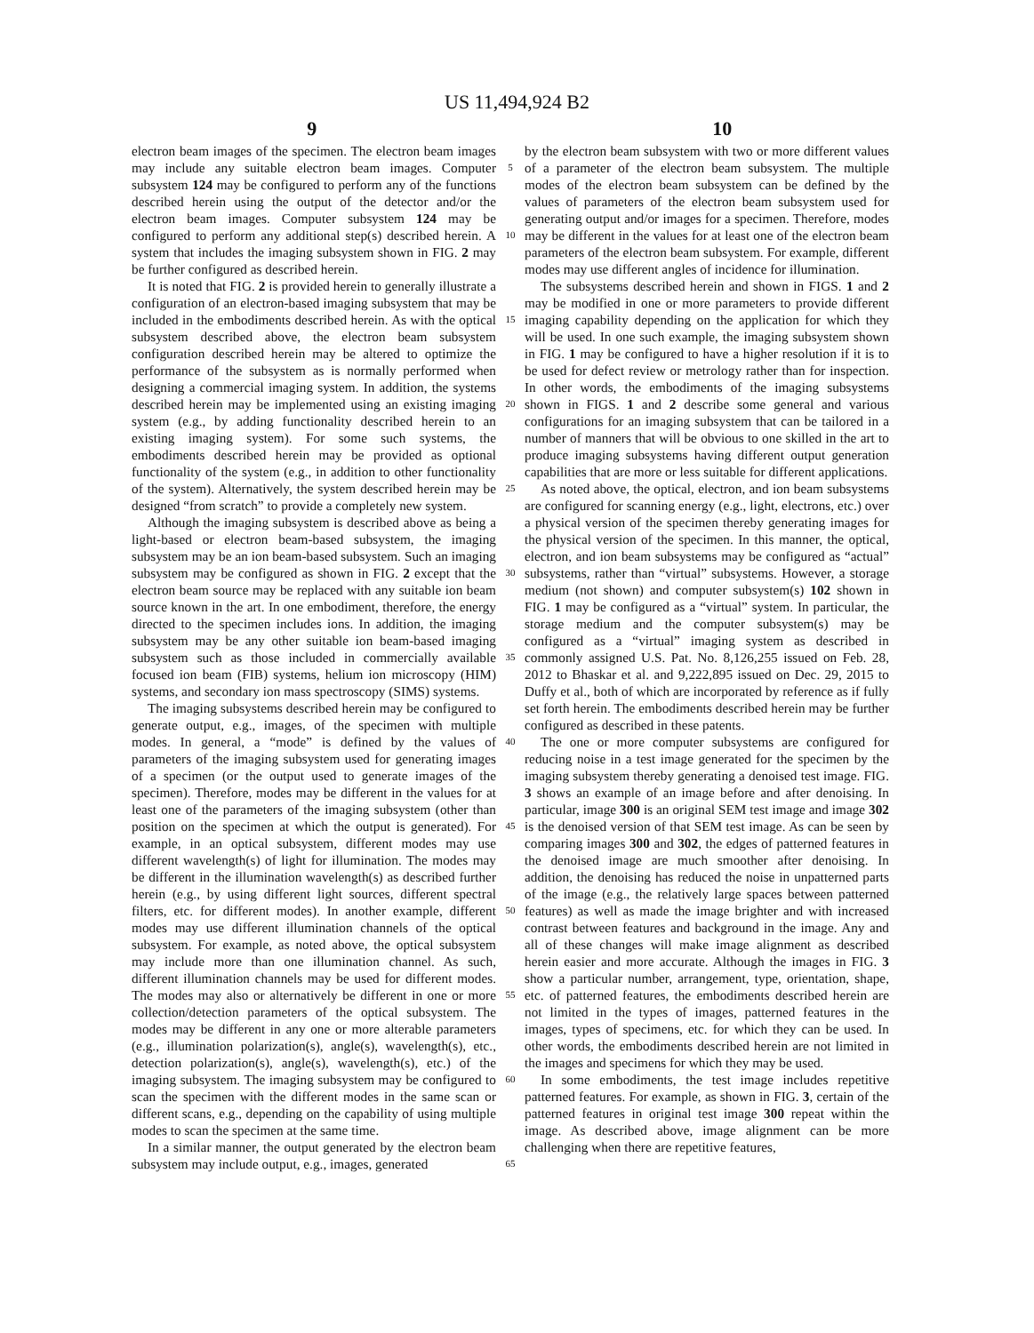US 11,494,924 B2
9 10
electron beam images of the specimen. The electron beam images may include any suitable electron beam images. Computer subsystem 124 may be configured to perform any of the functions described herein using the output of the detector and/or the electron beam images. Computer subsystem 124 may be configured to perform any additional step(s) described herein. A system that includes the imaging subsystem shown in FIG. 2 may be further configured as described herein.
It is noted that FIG. 2 is provided herein to generally illustrate a configuration of an electron-based imaging subsystem that may be included in the embodiments described herein. As with the optical subsystem described above, the electron beam subsystem configuration described herein may be altered to optimize the performance of the subsystem as is normally performed when designing a commercial imaging system. In addition, the systems described herein may be implemented using an existing imaging system (e.g., by adding functionality described herein to an existing imaging system). For some such systems, the embodiments described herein may be provided as optional functionality of the system (e.g., in addition to other functionality of the system). Alternatively, the system described herein may be designed “from scratch” to provide a completely new system.
Although the imaging subsystem is described above as being a light-based or electron beam-based subsystem, the imaging subsystem may be an ion beam-based subsystem. Such an imaging subsystem may be configured as shown in FIG. 2 except that the electron beam source may be replaced with any suitable ion beam source known in the art. In one embodiment, therefore, the energy directed to the specimen includes ions. In addition, the imaging subsystem may be any other suitable ion beam-based imaging subsystem such as those included in commercially available focused ion beam (FIB) systems, helium ion microscopy (HIM) systems, and secondary ion mass spectroscopy (SIMS) systems.
The imaging subsystems described herein may be configured to generate output, e.g., images, of the specimen with multiple modes. In general, a “mode” is defined by the values of parameters of the imaging subsystem used for generating images of a specimen (or the output used to generate images of the specimen). Therefore, modes may be different in the values for at least one of the parameters of the imaging subsystem (other than position on the specimen at which the output is generated). For example, in an optical subsystem, different modes may use different wavelength(s) of light for illumination. The modes may be different in the illumination wavelength(s) as described further herein (e.g., by using different light sources, different spectral filters, etc. for different modes). In another example, different modes may use different illumination channels of the optical subsystem. For example, as noted above, the optical subsystem may include more than one illumination channel. As such, different illumination channels may be used for different modes. The modes may also or alternatively be different in one or more collection/detection parameters of the optical subsystem. The modes may be different in any one or more alterable parameters (e.g., illumination polarization(s), angle(s), wavelength(s), etc., detection polarization(s), angle(s), wavelength(s), etc.) of the imaging subsystem. The imaging subsystem may be configured to scan the specimen with the different modes in the same scan or different scans, e.g., depending on the capability of using multiple modes to scan the specimen at the same time.
In a similar manner, the output generated by the electron beam subsystem may include output, e.g., images, generated
5
10
15
20
25
30
35
40
45
50
55
60
65
by the electron beam subsystem with two or more different values of a parameter of the electron beam subsystem. The multiple modes of the electron beam subsystem can be defined by the values of parameters of the electron beam subsystem used for generating output and/or images for a specimen. Therefore, modes may be different in the values for at least one of the electron beam parameters of the electron beam subsystem. For example, different modes may use different angles of incidence for illumination.
The subsystems described herein and shown in FIGS. 1 and 2 may be modified in one or more parameters to provide different imaging capability depending on the application for which they will be used. In one such example, the imaging subsystem shown in FIG. 1 may be configured to have a higher resolution if it is to be used for defect review or metrology rather than for inspection. In other words, the embodiments of the imaging subsystems shown in FIGS. 1 and 2 describe some general and various configurations for an imaging subsystem that can be tailored in a number of manners that will be obvious to one skilled in the art to produce imaging subsystems having different output generation capabilities that are more or less suitable for different applications.
As noted above, the optical, electron, and ion beam subsystems are configured for scanning energy (e.g., light, electrons, etc.) over a physical version of the specimen thereby generating images for the physical version of the specimen. In this manner, the optical, electron, and ion beam subsystems may be configured as “actual” subsystems, rather than “virtual” subsystems. However, a storage medium (not shown) and computer subsystem(s) 102 shown in FIG. 1 may be configured as a “virtual” system. In particular, the storage medium and the computer subsystem(s) may be configured as a “virtual” imaging system as described in commonly assigned U.S. Pat. No. 8,126,255 issued on Feb. 28, 2012 to Bhaskar et al. and 9,222,895 issued on Dec. 29, 2015 to Duffy et al., both of which are incorporated by reference as if fully set forth herein. The embodiments described herein may be further configured as described in these patents.
The one or more computer subsystems are configured for reducing noise in a test image generated for the specimen by the imaging subsystem thereby generating a denoised test image. FIG. 3 shows an example of an image before and after denoising. In particular, image 300 is an original SEM test image and image 302 is the denoised version of that SEM test image. As can be seen by comparing images 300 and 302, the edges of patterned features in the denoised image are much smoother after denoising. In addition, the denoising has reduced the noise in unpatterned parts of the image (e.g., the relatively large spaces between patterned features) as well as made the image brighter and with increased contrast between features and background in the image. Any and all of these changes will make image alignment as described herein easier and more accurate. Although the images in FIG. 3 show a particular number, arrangement, type, orientation, shape, etc. of patterned features, the embodiments described herein are not limited in the types of images, patterned features in the images, types of specimens, etc. for which they can be used. In other words, the embodiments described herein are not limited in the images and specimens for which they may be used.
In some embodiments, the test image includes repetitive patterned features. For example, as shown in FIG. 3, certain of the patterned features in original test image 300 repeat within the image. As described above, image alignment can be more challenging when there are repetitive features,